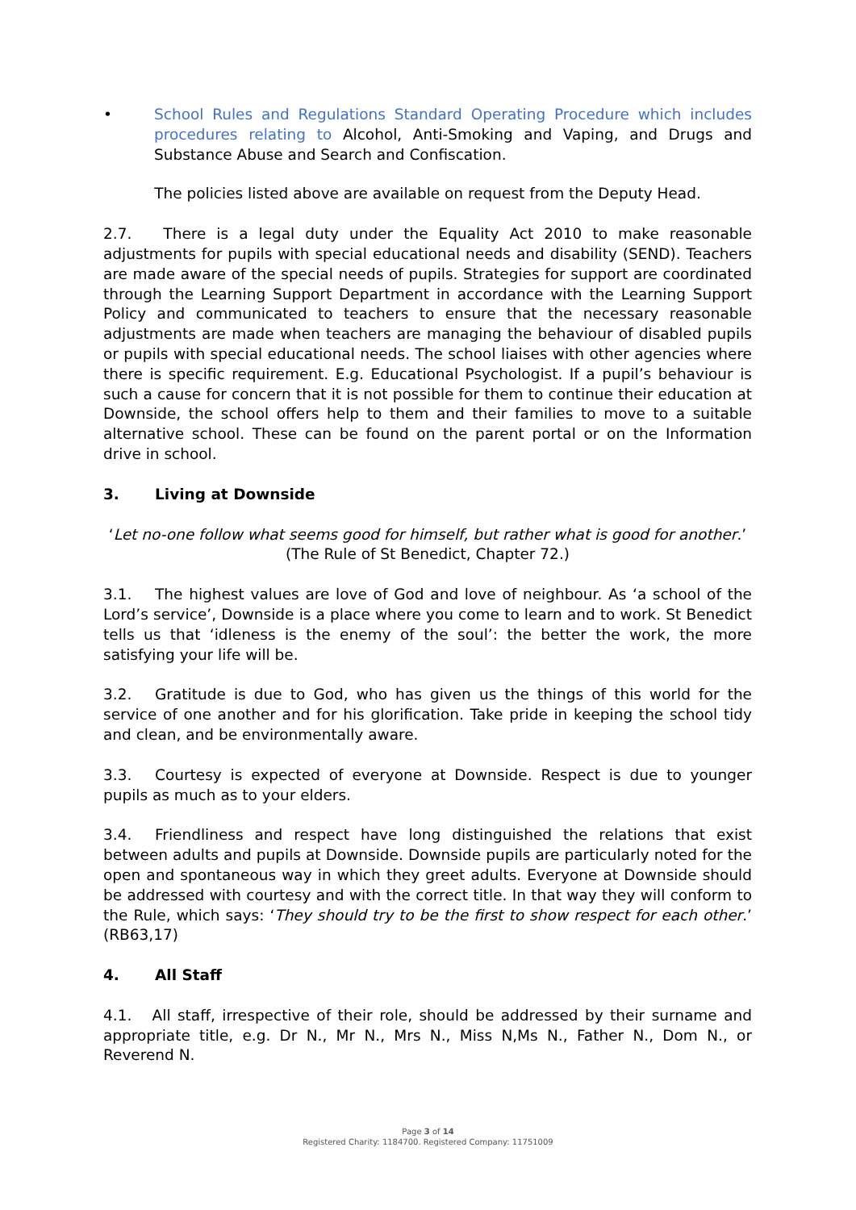• School Rules and Regulations Standard Operating Procedure which includes procedures relating to Alcohol, Anti-Smoking and Vaping, and Drugs and Substance Abuse and Search and Confiscation.
The policies listed above are available on request from the Deputy Head.
2.7. There is a legal duty under the Equality Act 2010 to make reasonable adjustments for pupils with special educational needs and disability (SEND). Teachers are made aware of the special needs of pupils. Strategies for support are coordinated through the Learning Support Department in accordance with the Learning Support Policy and communicated to teachers to ensure that the necessary reasonable adjustments are made when teachers are managing the behaviour of disabled pupils or pupils with special educational needs. The school liaises with other agencies where there is specific requirement. E.g. Educational Psychologist. If a pupil’s behaviour is such a cause for concern that it is not possible for them to continue their education at Downside, the school offers help to them and their families to move to a suitable alternative school. These can be found on the parent portal or on the Information drive in school.
3. Living at Downside
‘Let no-one follow what seems good for himself, but rather what is good for another.’
(The Rule of St Benedict, Chapter 72.)
3.1. The highest values are love of God and love of neighbour. As ‘a school of the Lord’s service’, Downside is a place where you come to learn and to work. St Benedict tells us that ‘idleness is the enemy of the soul’: the better the work, the more satisfying your life will be.
3.2. Gratitude is due to God, who has given us the things of this world for the service of one another and for his glorification. Take pride in keeping the school tidy and clean, and be environmentally aware.
3.3. Courtesy is expected of everyone at Downside. Respect is due to younger pupils as much as to your elders.
3.4. Friendliness and respect have long distinguished the relations that exist between adults and pupils at Downside. Downside pupils are particularly noted for the open and spontaneous way in which they greet adults. Everyone at Downside should be addressed with courtesy and with the correct title. In that way they will conform to the Rule, which says: ‘They should try to be the first to show respect for each other.’ (RB63,17)
4. All Staff
4.1. All staff, irrespective of their role, should be addressed by their surname and appropriate title, e.g. Dr N., Mr N., Mrs N., Miss N,Ms N., Father N., Dom N., or Reverend N.
Page 3 of 14
Registered Charity: 1184700. Registered Company: 11751009